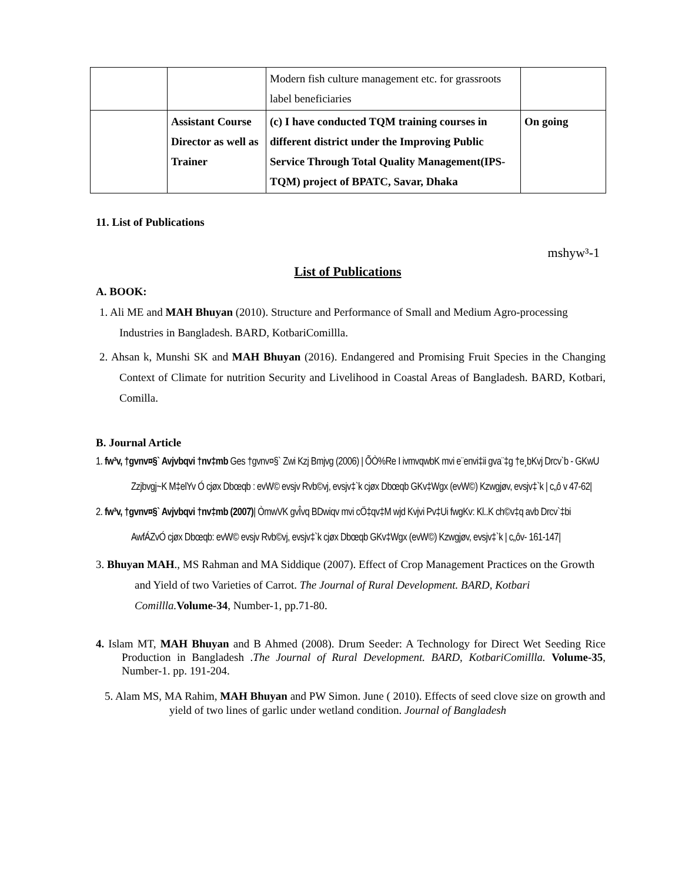| | | Modern fish culture management etc. for grassroots label beneficiaries | |
| | Assistant Course Director as well as Trainer | (c) I have conducted TQM training courses in different district under the Improving Public Service Through Total Quality Management(IPS-TQM) project of BPATC, Savar, Dhaka | On going |
11. List of Publications
mshyw³-1
List of Publications
A. BOOK:
1. Ali ME and MAH Bhuyan (2010). Structure and Performance of Small and Medium Agro-processing Industries in Bangladesh. BARD, KotbariComillla.
2. Ahsan k, Munshi SK and MAH Bhuyan (2016). Endangered and Promising Fruit Species in the Changing Context of Climate for nutrition Security and Livelihood in Coastal Areas of Bangladesh. BARD, Kotbari, Comilla.
B. Journal Article
1. fw³v, †gvnv¤§` Avjvbqvi †nv‡mb Ges †gvnv¤§` Zwi Kzj Bmjvg (2006) | ÕÒ%Re I ivmvqwbK mvi e¨envi‡ii gva¨‡g †e¸bKvj Drcv`b - GKwU Zzjbvgj~K M‡elYv Ó cjøx Dbœqb : evW© evsjv Rvb©vj, evsjv‡`k cjøx Dbœqb GKv‡Wgx (evW©) Kzwgjøv, evsjv‡`k | c„ô v 47-62|
2. fw³v, †gvnv¤§` Avjvbqvi †nv‡mb (2007)| ÒmwVK gvÎvq BDwiqv mvi cÖ‡qv‡M wjd Kvjvi Pv‡Ui fwgKv: Kl..K ch©v‡q avb Drcv`‡bi AwfÁZvÓ cjøx Dbœqb: evW© evsjv Rvb©vj, evsjv‡`k cjøx Dbœqb GKv‡Wgx (evW©) Kzwgjøv, evsjv‡`k | c„ôv- 161-147|
3. Bhuyan MAH., MS Rahman and MA Siddique (2007). Effect of Crop Management Practices on the Growth and Yield of two Varieties of Carrot. The Journal of Rural Development. BARD, Kotbari Comillla. Volume-34, Number-1, pp.71-80.
4. Islam MT, MAH Bhuyan and B Ahmed (2008). Drum Seeder: A Technology for Direct Wet Seeding Rice Production in Bangladesh .The Journal of Rural Development. BARD, KotbariComillla. Volume-35, Number-1. pp. 191-204.
5. Alam MS, MA Rahim, MAH Bhuyan and PW Simon. June ( 2010). Effects of seed clove size on growth and yield of two lines of garlic under wetland condition. Journal of Bangladesh